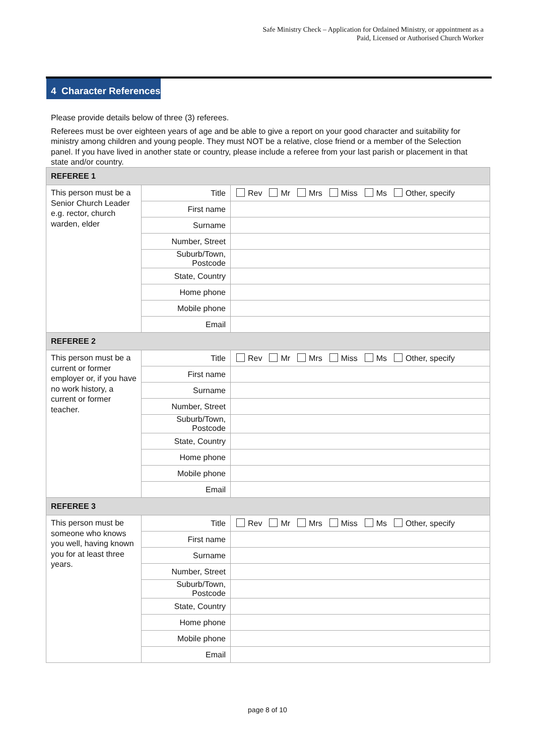Safe Ministry Check – Application for Ordained Ministry, or appointment as a
Paid, Licensed or Authorised Church Worker
4 Character References
Please provide details below of three (3) referees.
Referees must be over eighteen years of age and be able to give a report on your good character and suitability for ministry among children and young people. They must NOT be a relative, close friend or a member of the Selection panel. If you have lived in another state or country, please include a referee from your last parish or placement in that state and/or country.
| REFEREE 1 | | |
| This person must be a Senior Church Leader e.g. rector, church warden, elder | Title | Rev Mr Mrs Miss Ms Other, specify |
| | First name | |
| | Surname | |
| | Number, Street | |
| | Suburb/Town, Postcode | |
| | State, Country | |
| | Home phone | |
| | Mobile phone | |
| | Email | |
| REFEREE 2 | | |
| This person must be a current or former employer or, if you have no work history, a current or former teacher. | Title | Rev Mr Mrs Miss Ms Other, specify |
| | First name | |
| | Surname | |
| | Number, Street | |
| | Suburb/Town, Postcode | |
| | State, Country | |
| | Home phone | |
| | Mobile phone | |
| | Email | |
| REFEREE 3 | | |
| This person must be someone who knows you well, having known you for at least three years. | Title | Rev Mr Mrs Miss Ms Other, specify |
| | First name | |
| | Surname | |
| | Number, Street | |
| | Suburb/Town, Postcode | |
| | State, Country | |
| | Home phone | |
| | Mobile phone | |
| | Email | |
page 8 of 10